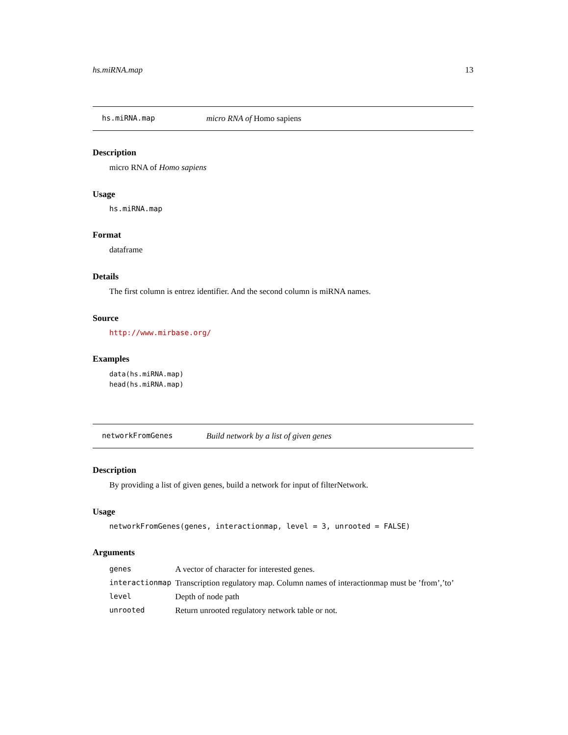hs.miRNA.map 13
hs.miRNA.map micro RNA of Homo sapiens
Description
micro RNA of Homo sapiens
Usage
hs.miRNA.map
Format
dataframe
Details
The first column is entrez identifier. And the second column is miRNA names.
Source
http://www.mirbase.org/
Examples
data(hs.miRNA.map)
head(hs.miRNA.map)
networkFromGenes Build network by a list of given genes
Description
By providing a list of given genes, build a network for input of filterNetwork.
Usage
networkFromGenes(genes, interactionmap, level = 3, unrooted = FALSE)
Arguments
| genes | A vector of character for interested genes. |
| interactionmap | Transcription regulatory map. Column names of interactionmap must be ’from’,’to’ |
| level | Depth of node path |
| unrooted | Return unrooted regulatory network table or not. |